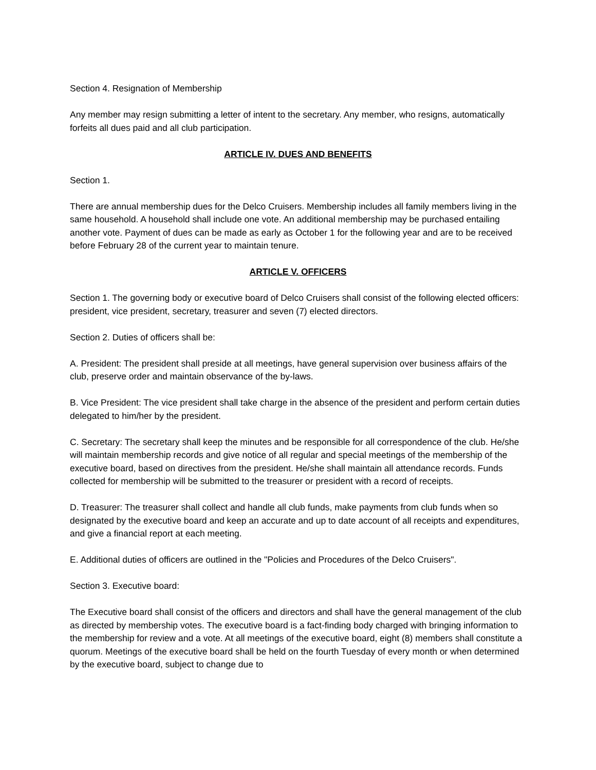Section 4. Resignation of Membership
Any member may resign submitting a letter of intent to the secretary. Any member, who resigns, automatically forfeits all dues paid and all club participation.
ARTICLE IV. DUES AND BENEFITS
Section 1.
There are annual membership dues for the Delco Cruisers. Membership includes all family members living in the same household. A household shall include one vote. An additional membership may be purchased entailing another vote. Payment of dues can be made as early as October 1 for the following year and are to be received before February 28 of the current year to maintain tenure.
ARTICLE V. OFFICERS
Section 1. The governing body or executive board of Delco Cruisers shall consist of the following elected officers: president, vice president, secretary, treasurer and seven (7) elected directors.
Section 2. Duties of officers shall be:
A. President: The president shall preside at all meetings, have general supervision over business affairs of the club, preserve order and maintain observance of the by-laws.
B. Vice President: The vice president shall take charge in the absence of the president and perform certain duties delegated to him/her by the president.
C. Secretary: The secretary shall keep the minutes and be responsible for all correspondence of the club. He/she will maintain membership records and give notice of all regular and special meetings of the membership of the executive board, based on directives from the president. He/she shall maintain all attendance records. Funds collected for membership will be submitted to the treasurer or president with a record of receipts.
D. Treasurer: The treasurer shall collect and handle all club funds, make payments from club funds when so designated by the executive board and keep an accurate and up to date account of all receipts and expenditures, and give a financial report at each meeting.
E. Additional duties of officers are outlined in the "Policies and Procedures of the Delco Cruisers".
Section 3. Executive board:
The Executive board shall consist of the officers and directors and shall have the general management of the club as directed by membership votes. The executive board is a fact-finding body charged with bringing information to the membership for review and a vote. At all meetings of the executive board, eight (8) members shall constitute a quorum. Meetings of the executive board shall be held on the fourth Tuesday of every month or when determined by the executive board, subject to change due to